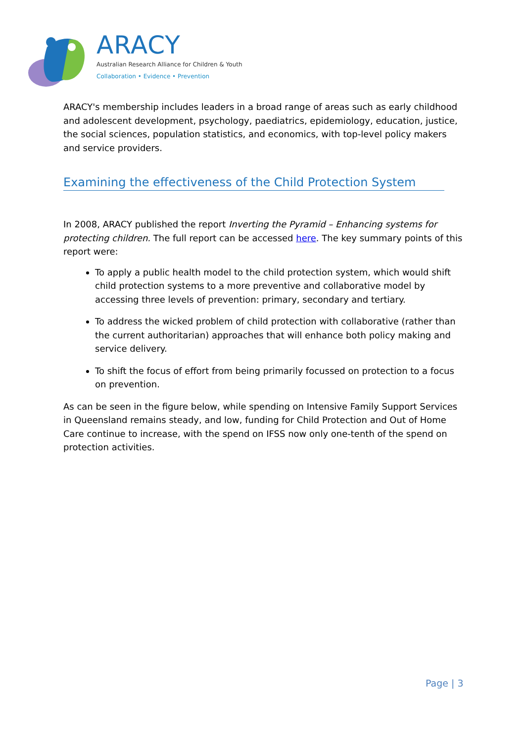ARACY
Australian Research Alliance for Children & Youth
Collaboration • Evidence • Prevention
ARACY's membership includes leaders in a broad range of areas such as early childhood and adolescent development, psychology, paediatrics, epidemiology, education, justice, the social sciences, population statistics, and economics, with top-level policy makers and service providers.
Examining the effectiveness of the Child Protection System
In 2008, ARACY published the report Inverting the Pyramid – Enhancing systems for protecting children. The full report can be accessed here. The key summary points of this report were:
To apply a public health model to the child protection system, which would shift child protection systems to a more preventive and collaborative model by accessing three levels of prevention: primary, secondary and tertiary.
To address the wicked problem of child protection with collaborative (rather than the current authoritarian) approaches that will enhance both policy making and service delivery.
To shift the focus of effort from being primarily focussed on protection to a focus on prevention.
As can be seen in the figure below, while spending on Intensive Family Support Services in Queensland remains steady, and low, funding for Child Protection and Out of Home Care continue to increase, with the spend on IFSS now only one-tenth of the spend on protection activities.
Page | 3